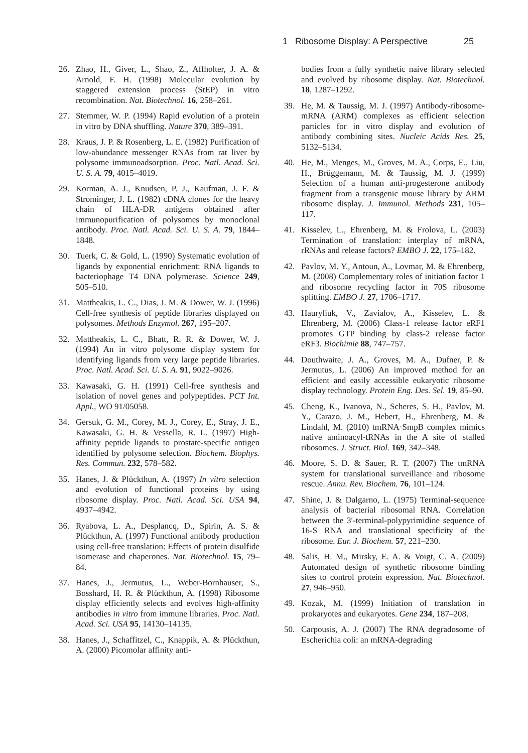1 Ribosome Display: A Perspective 25
26. Zhao, H., Giver, L., Shao, Z., Affholter, J. A. & Arnold, F. H. (1998) Molecular evolution by staggered extension process (StEP) in vitro recombination. Nat. Biotechnol. 16, 258–261.
27. Stemmer, W. P. (1994) Rapid evolution of a protein in vitro by DNA shuffling. Nature 370, 389–391.
28. Kraus, J. P. & Rosenberg, L. E. (1982) Purification of low-abundance messenger RNAs from rat liver by polysome immunoadsorption. Proc. Natl. Acad. Sci. U. S. A. 79, 4015–4019.
29. Korman, A. J., Knudsen, P. J., Kaufman, J. F. & Strominger, J. L. (1982) cDNA clones for the heavy chain of HLA-DR antigens obtained after immunopurification of polysomes by monoclonal antibody. Proc. Natl. Acad. Sci. U. S. A. 79, 1844–1848.
30. Tuerk, C. & Gold, L. (1990) Systematic evolution of ligands by exponential enrichment: RNA ligands to bacteriophage T4 DNA polymerase. Science 249, 505–510.
31. Mattheakis, L. C., Dias, J. M. & Dower, W. J. (1996) Cell-free synthesis of peptide libraries displayed on polysomes. Methods Enzymol. 267, 195–207.
32. Mattheakis, L. C., Bhatt, R. R. & Dower, W. J. (1994) An in vitro polysome display system for identifying ligands from very large peptide libraries. Proc. Natl. Acad. Sci. U. S. A. 91, 9022–9026.
33. Kawasaki, G. H. (1991) Cell-free synthesis and isolation of novel genes and polypeptides. PCT Int. Appl., WO 91/05058.
34. Gersuk, G. M., Corey, M. J., Corey, E., Stray, J. E., Kawasaki, G. H. & Vessella, R. L. (1997) High-affinity peptide ligands to prostate-specific antigen identified by polysome selection. Biochem. Biophys. Res. Commun. 232, 578–582.
35. Hanes, J. & Plückthun, A. (1997) In vitro selection and evolution of functional proteins by using ribosome display. Proc. Natl. Acad. Sci. USA 94, 4937–4942.
36. Ryabova, L. A., Desplancq, D., Spirin, A. S. & Plückthun, A. (1997) Functional antibody production using cell-free translation: Effects of protein disulfide isomerase and chaperones. Nat. Biotechnol. 15, 79–84.
37. Hanes, J., Jermutus, L., Weber-Bornhauser, S., Bosshard, H. R. & Plückthun, A. (1998) Ribosome display efficiently selects and evolves high-affinity antibodies in vitro from immune libraries. Proc. Natl. Acad. Sci. USA 95, 14130–14135.
38. Hanes, J., Schaffitzel, C., Knappik, A. & Plückthun, A. (2000) Picomolar affinity anti-
bodies from a fully synthetic naive library selected and evolved by ribosome display. Nat. Biotechnol. 18, 1287–1292.
39. He, M. & Taussig, M. J. (1997) Antibody-ribosome-mRNA (ARM) complexes as efficient selection particles for in vitro display and evolution of antibody combining sites. Nucleic Acids Res. 25, 5132–5134.
40. He, M., Menges, M., Groves, M. A., Corps, E., Liu, H., Brüggemann, M. & Taussig, M. J. (1999) Selection of a human anti-progesterone antibody fragment from a transgenic mouse library by ARM ribosome display. J. Immunol. Methods 231, 105–117.
41. Kisselev, L., Ehrenberg, M. & Frolova, L. (2003) Termination of translation: interplay of mRNA, rRNAs and release factors? EMBO J. 22, 175–182.
42. Pavlov, M. Y., Antoun, A., Lovmar, M. & Ehrenberg, M. (2008) Complementary roles of initiation factor 1 and ribosome recycling factor in 70S ribosome splitting. EMBO J. 27, 1706–1717.
43. Hauryliuk, V., Zavialov, A., Kisselev, L. & Ehrenberg, M. (2006) Class-1 release factor eRF1 promotes GTP binding by class-2 release factor eRF3. Biochimie 88, 747–757.
44. Douthwaite, J. A., Groves, M. A., Dufner, P. & Jermutus, L. (2006) An improved method for an efficient and easily accessible eukaryotic ribosome display technology. Protein Eng. Des. Sel. 19, 85–90.
45. Cheng, K., Ivanova, N., Scheres, S. H., Pavlov, M. Y., Carazo, J. M., Hebert, H., Ehrenberg, M. & Lindahl, M. (2010) tmRNA·SmpB complex mimics native aminoacyl-tRNAs in the A site of stalled ribosomes. J. Struct. Biol. 169, 342–348.
46. Moore, S. D. & Sauer, R. T. (2007) The tmRNA system for translational surveillance and ribosome rescue. Annu. Rev. Biochem. 76, 101–124.
47. Shine, J. & Dalgarno, L. (1975) Terminal-sequence analysis of bacterial ribosomal RNA. Correlation between the 3′-terminal-polypyrimidine sequence of 16-S RNA and translational specificity of the ribosome. Eur. J. Biochem. 57, 221–230.
48. Salis, H. M., Mirsky, E. A. & Voigt, C. A. (2009) Automated design of synthetic ribosome binding sites to control protein expression. Nat. Biotechnol. 27, 946–950.
49. Kozak, M. (1999) Initiation of translation in prokaryotes and eukaryotes. Gene 234, 187–208.
50. Carpousis, A. J. (2007) The RNA degradosome of Escherichia coli: an mRNA-degrading